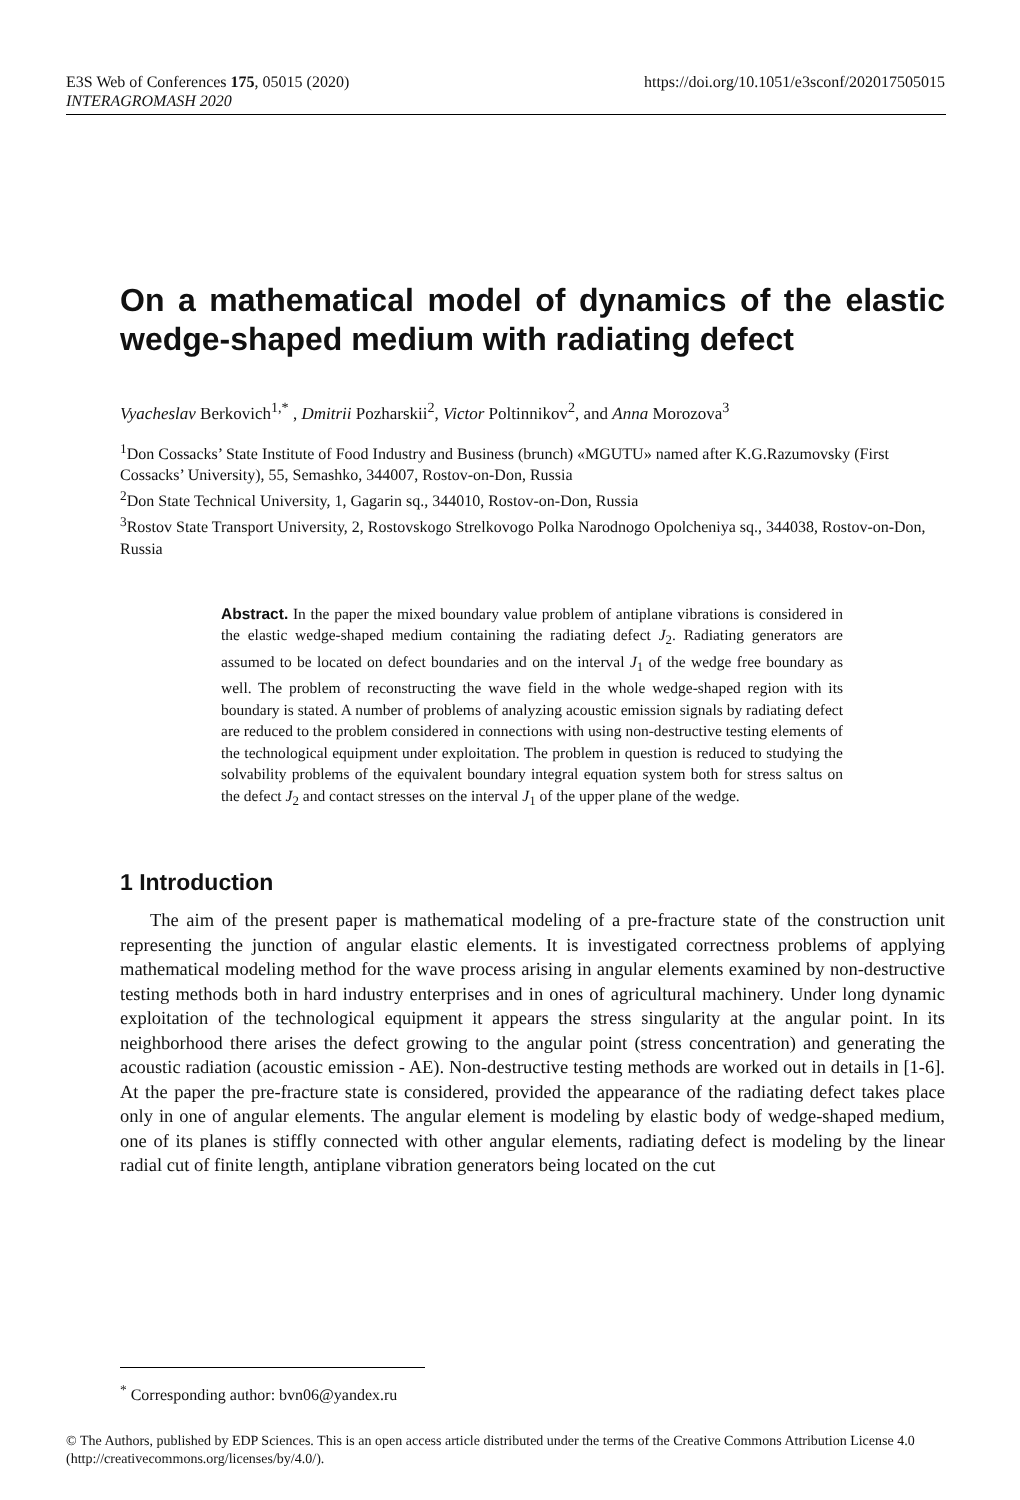E3S Web of Conferences 175, 05015 (2020) https://doi.org/10.1051/e3sconf/202017505015
INTERAGROMASH 2020
On a mathematical model of dynamics of the elastic wedge-shaped medium with radiating defect
Vyacheslav Berkovich<sup>1,*</sup> , Dmitrii Pozharskii<sup>2</sup>, Victor Poltinnikov<sup>2</sup>, and Anna Morozova<sup>3</sup>
<sup>1</sup> Don Cossacks’ State Institute of Food Industry and Business (brunch) «MGUTU» named after K.G.Razumovsky (First Cossacks’ University), 55, Semashko, 344007, Rostov-on-Don, Russia
<sup>2</sup> Don State Technical University, 1, Gagarin sq., 344010, Rostov-on-Don, Russia
<sup>3</sup> Rostov State Transport University, 2, Rostovskogo Strelkovogo Polka Narodnogo Opolcheniya sq., 344038, Rostov-on-Don, Russia
Abstract. In the paper the mixed boundary value problem of antiplane vibrations is considered in the elastic wedge-shaped medium containing the radiating defect J<sub>2</sub>. Radiating generators are assumed to be located on defect boundaries and on the interval J<sub>1</sub> of the wedge free boundary as well. The problem of reconstructing the wave field in the whole wedge-shaped region with its boundary is stated. A number of problems of analyzing acoustic emission signals by radiating defect are reduced to the problem considered in connections with using non-destructive testing elements of the technological equipment under exploitation. The problem in question is reduced to studying the solvability problems of the equivalent boundary integral equation system both for stress saltus on the defect J<sub>2</sub> and contact stresses on the interval J<sub>1</sub> of the upper plane of the wedge.
1 Introduction
The aim of the present paper is mathematical modeling of a pre-fracture state of the construction unit representing the junction of angular elastic elements. It is investigated correctness problems of applying mathematical modeling method for the wave process arising in angular elements examined by non-destructive testing methods both in hard industry enterprises and in ones of agricultural machinery. Under long dynamic exploitation of the technological equipment it appears the stress singularity at the angular point. In its neighborhood there arises the defect growing to the angular point (stress concentration) and generating the acoustic radiation (acoustic emission - AE). Non-destructive testing methods are worked out in details in [1-6]. At the paper the pre-fracture state is considered, provided the appearance of the radiating defect takes place only in one of angular elements. The angular element is modeling by elastic body of wedge-shaped medium, one of its planes is stiffly connected with other angular elements, radiating defect is modeling by the linear radial cut of finite length, antiplane vibration generators being located on the cut
<sup>*</sup> Corresponding author: bvn06@yandex.ru
© The Authors, published by EDP Sciences. This is an open access article distributed under the terms of the Creative Commons Attribution License 4.0 (http://creativecommons.org/licenses/by/4.0/).